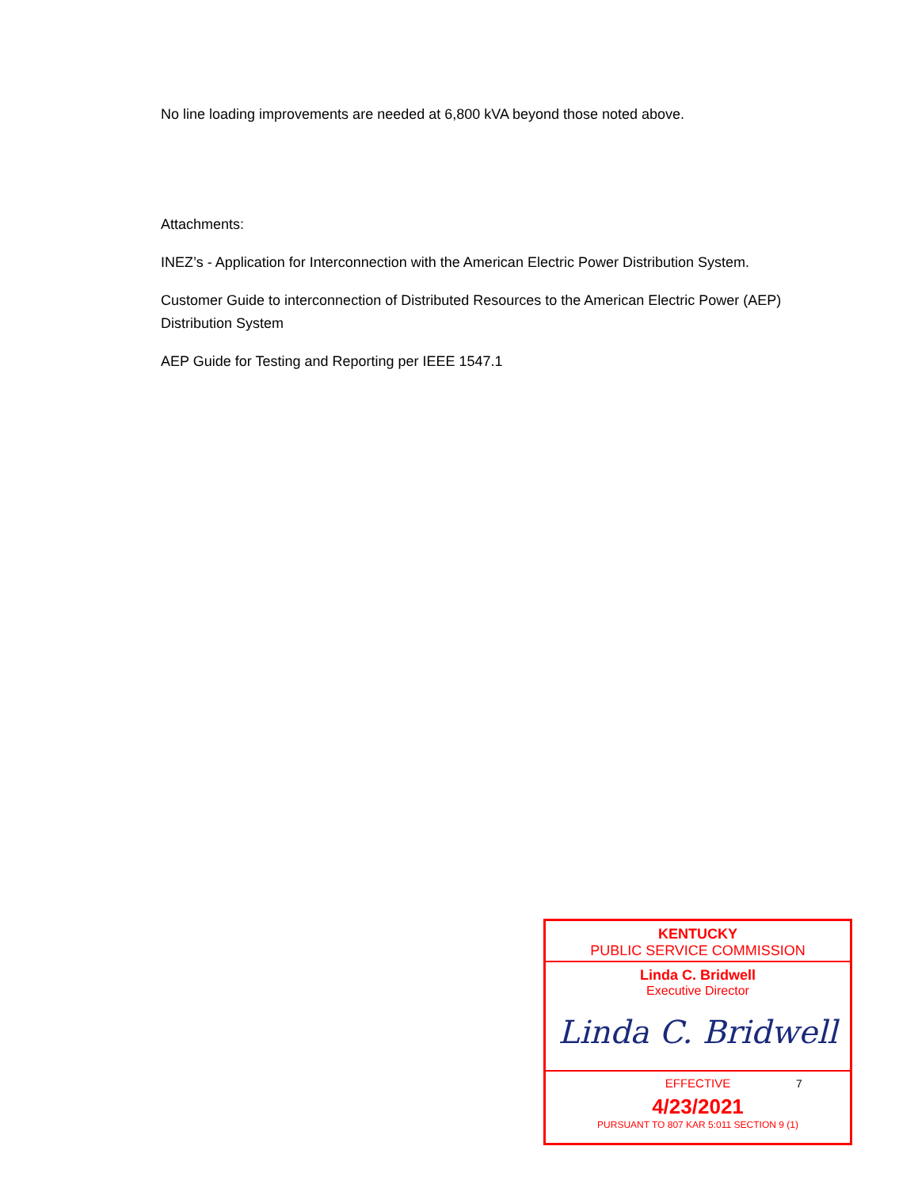No line loading improvements are needed at 6,800 kVA beyond those noted above.
Attachments:
INEZ’s - Application for Interconnection with the American Electric Power Distribution System.
Customer Guide to interconnection of Distributed Resources to the American Electric Power (AEP) Distribution System
AEP Guide for Testing and Reporting per IEEE 1547.1
KENTUCKY
PUBLIC SERVICE COMMISSION
Linda C. Bridwell
Executive Director
Linda C. Bridwell
EFFECTIVE
4/23/2021
PURSUANT TO 807 KAR 5:011 SECTION 9 (1)
7